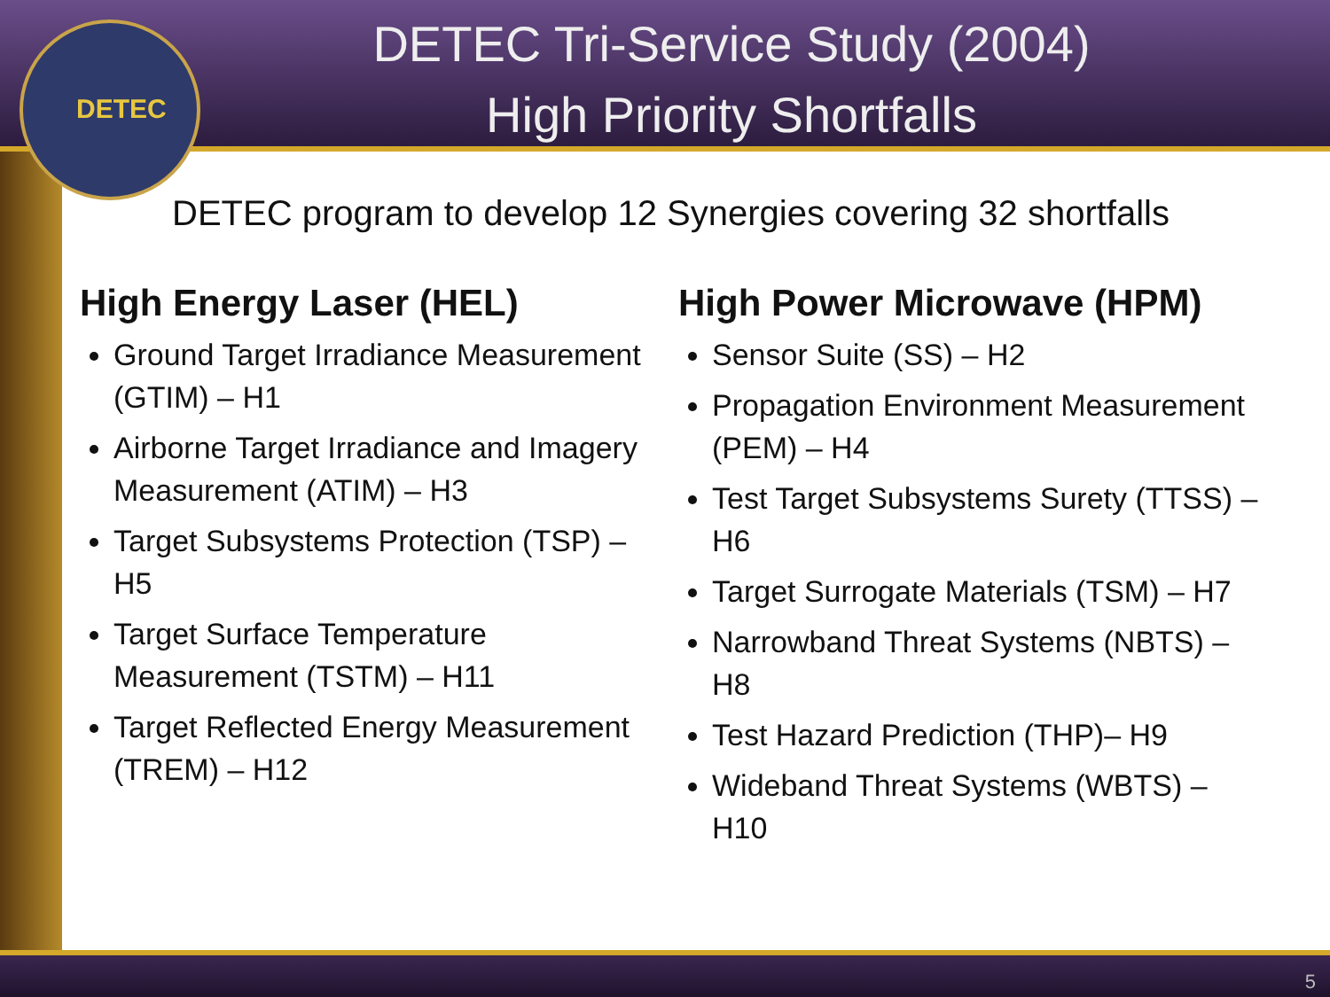DETEC
DETEC Tri-Service Study (2004)
High Priority Shortfalls
DETEC program to develop 12 Synergies covering 32 shortfalls
High Energy Laser (HEL)
Ground Target Irradiance Measurement (GTIM) – H1
Airborne Target Irradiance and Imagery Measurement (ATIM) – H3
Target Subsystems Protection (TSP) – H5
Target Surface Temperature Measurement (TSTM) – H11
Target Reflected Energy Measurement (TREM) – H12
High Power Microwave (HPM)
Sensor Suite (SS) – H2
Propagation Environment Measurement (PEM) – H4
Test Target Subsystems Surety (TTSS) – H6
Target Surrogate Materials (TSM) – H7
Narrowband Threat Systems (NBTS) – H8
Test Hazard Prediction (THP)– H9
Wideband Threat Systems (WBTS) – H10
5